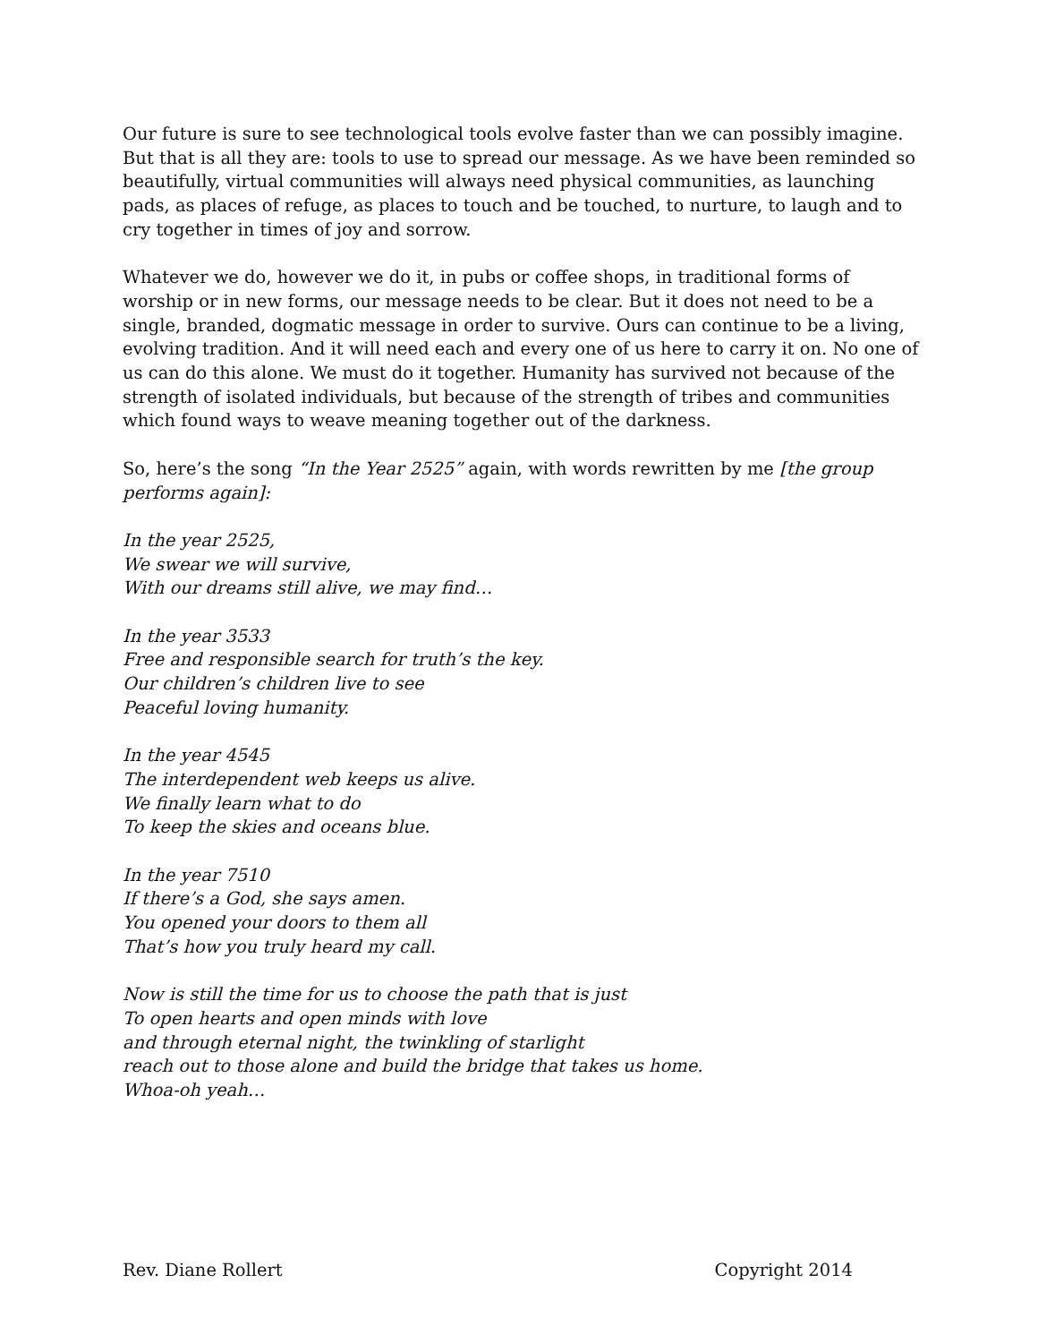Our future is sure to see technological tools evolve faster than we can possibly imagine. But that is all they are: tools to use to spread our message. As we have been reminded so beautifully, virtual communities will always need physical communities, as launching pads, as places of refuge, as places to touch and be touched, to nurture, to laugh and to cry together in times of joy and sorrow.
Whatever we do, however we do it, in pubs or coffee shops, in traditional forms of worship or in new forms, our message needs to be clear. But it does not need to be a single, branded, dogmatic message in order to survive. Ours can continue to be a living, evolving tradition. And it will need each and every one of us here to carry it on. No one of us can do this alone. We must do it together. Humanity has survived not because of the strength of isolated individuals, but because of the strength of tribes and communities which found ways to weave meaning together out of the darkness.
So, here’s the song “In the Year 2525” again, with words rewritten by me [the group performs again]:
In the year 2525,
We swear we will survive,
With our dreams still alive, we may find…
In the year 3533
Free and responsible search for truth’s the key.
Our children’s children live to see
Peaceful loving humanity.
In the year 4545
The interdependent web keeps us alive.
We finally learn what to do
To keep the skies and oceans blue.
In the year 7510
If there’s a God, she says amen.
You opened your doors to them all
That’s how you truly heard my call.
Now is still the time for us to choose the path that is just
To open hearts and open minds with love
and through eternal night, the twinkling of starlight
reach out to those alone and build the bridge that takes us home.
Whoa-oh yeah…
Rev. Diane Rollert Copyright 2014